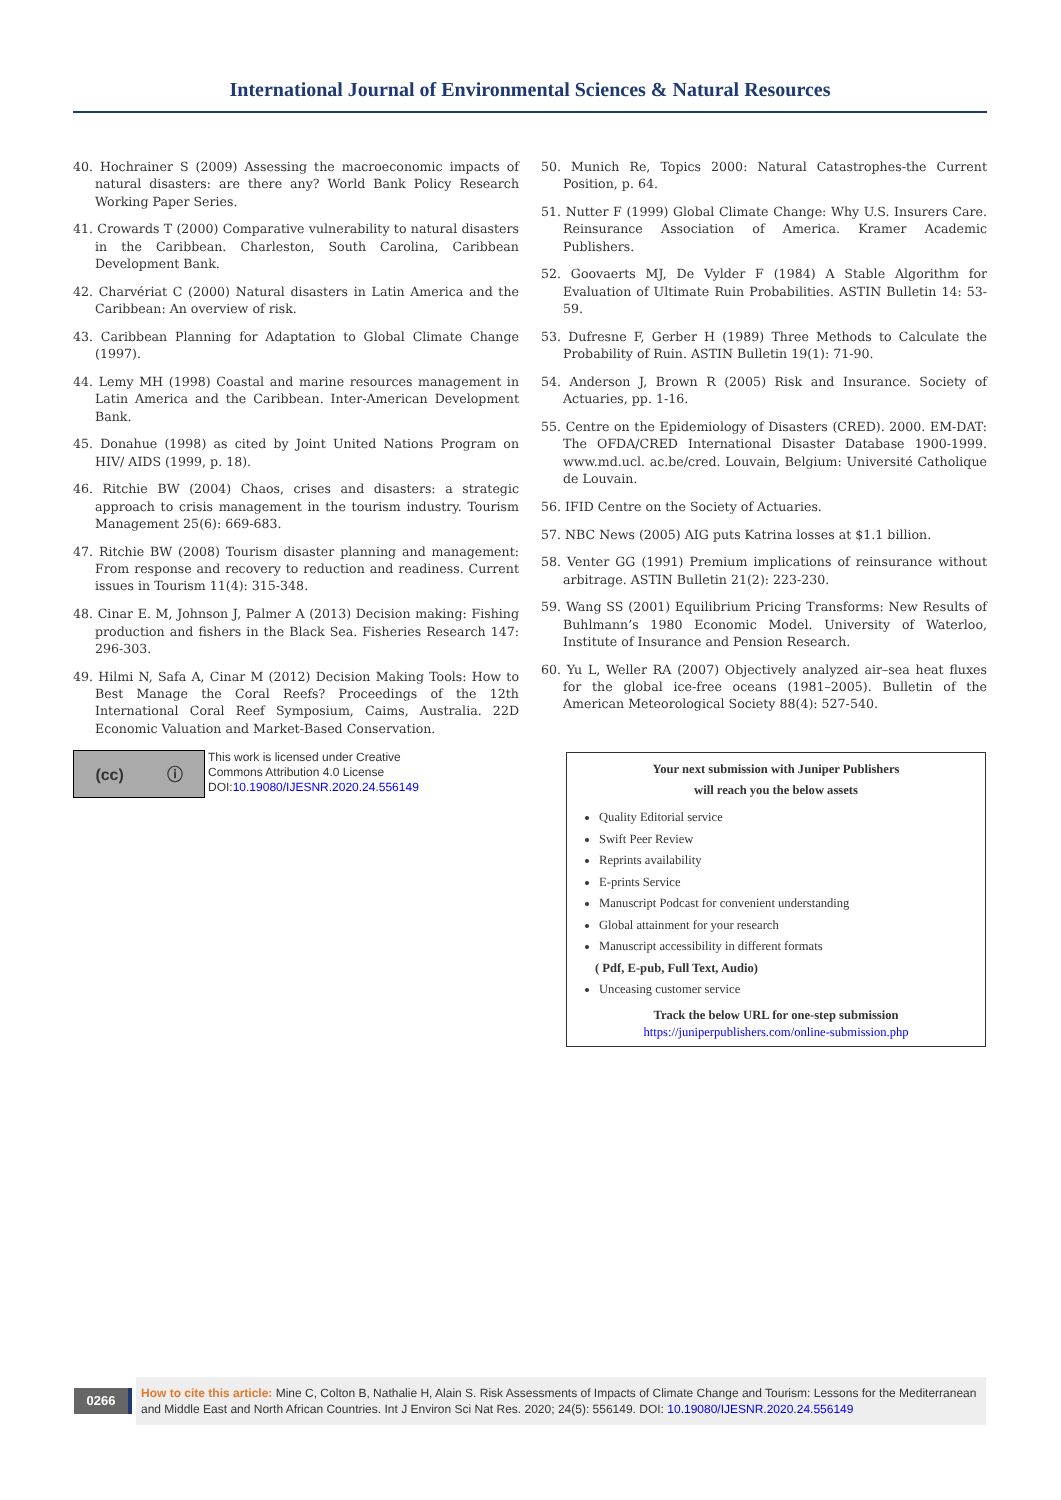International Journal of Environmental Sciences & Natural Resources
40. Hochrainer S (2009) Assessing the macroeconomic impacts of natural disasters: are there any? World Bank Policy Research Working Paper Series.
41. Crowards T (2000) Comparative vulnerability to natural disasters in the Caribbean. Charleston, South Carolina, Caribbean Development Bank.
42. Charvériat C (2000) Natural disasters in Latin America and the Caribbean: An overview of risk.
43. Caribbean Planning for Adaptation to Global Climate Change (1997).
44. Lemy MH (1998) Coastal and marine resources management in Latin America and the Caribbean. Inter-American Development Bank.
45. Donahue (1998) as cited by Joint United Nations Program on HIV/ AIDS (1999, p. 18).
46. Ritchie BW (2004) Chaos, crises and disasters: a strategic approach to crisis management in the tourism industry. Tourism Management 25(6): 669-683.
47. Ritchie BW (2008) Tourism disaster planning and management: From response and recovery to reduction and readiness. Current issues in Tourism 11(4): 315-348.
48. Cinar E. M, Johnson J, Palmer A (2013) Decision making: Fishing production and fishers in the Black Sea. Fisheries Research 147: 296-303.
49. Hilmi N, Safa A, Cinar M (2012) Decision Making Tools: How to Best Manage the Coral Reefs? Proceedings of the 12th International Coral Reef Symposium, Caims, Australia. 22D Economic Valuation and Market-Based Conservation.
50. Munich Re, Topics 2000: Natural Catastrophes-the Current Position, p. 64.
51. Nutter F (1999) Global Climate Change: Why U.S. Insurers Care. Reinsurance Association of America. Kramer Academic Publishers.
52. Goovaerts MJ, De Vylder F (1984) A Stable Algorithm for Evaluation of Ultimate Ruin Probabilities. ASTIN Bulletin 14: 53-59.
53. Dufresne F, Gerber H (1989) Three Methods to Calculate the Probability of Ruin. ASTIN Bulletin 19(1): 71-90.
54. Anderson J, Brown R (2005) Risk and Insurance. Society of Actuaries, pp. 1-16.
55. Centre on the Epidemiology of Disasters (CRED). 2000. EM-DAT: The OFDA/CRED International Disaster Database 1900-1999. www.md.ucl. ac.be/cred. Louvain, Belgium: Université Catholique de Louvain.
56. IFID Centre on the Society of Actuaries.
57. NBC News (2005) AIG puts Katrina losses at $1.1 billion.
58. Venter GG (1991) Premium implications of reinsurance without arbitrage. ASTIN Bulletin 21(2): 223-230.
59. Wang SS (2001) Equilibrium Pricing Transforms: New Results of Buhlmann’s 1980 Economic Model. University of Waterloo, Institute of Insurance and Pension Research.
60. Yu L, Weller RA (2007) Objectively analyzed air–sea heat fluxes for the global ice-free oceans (1981–2005). Bulletin of the American Meteorological Society 88(4): 527-540.
(cc) ⓘ
This work is licensed under Creative
Commons Attribution 4.0 License
DOI:10.19080/IJESNR.2020.24.556149
Your next submission with Juniper Publishers
will reach you the below assets
Quality Editorial service
Swift Peer Review
Reprints availability
E-prints Service
Manuscript Podcast for convenient understanding
Global attainment for your research
Manuscript accessibility in different formats
( Pdf, E-pub, Full Text, Audio)
Unceasing customer service
Track the below URL for one-step submission
https://juniperpublishers.com/online-submission.php
0266
How to cite this article: Mine C, Colton B, Nathalie H, Alain S. Risk Assessments of Impacts of Climate Change and Tourism: Lessons for the Mediterranean and Middle East and North African Countries. Int J Environ Sci Nat Res. 2020; 24(5): 556149. DOI: 10.19080/IJESNR.2020.24.556149